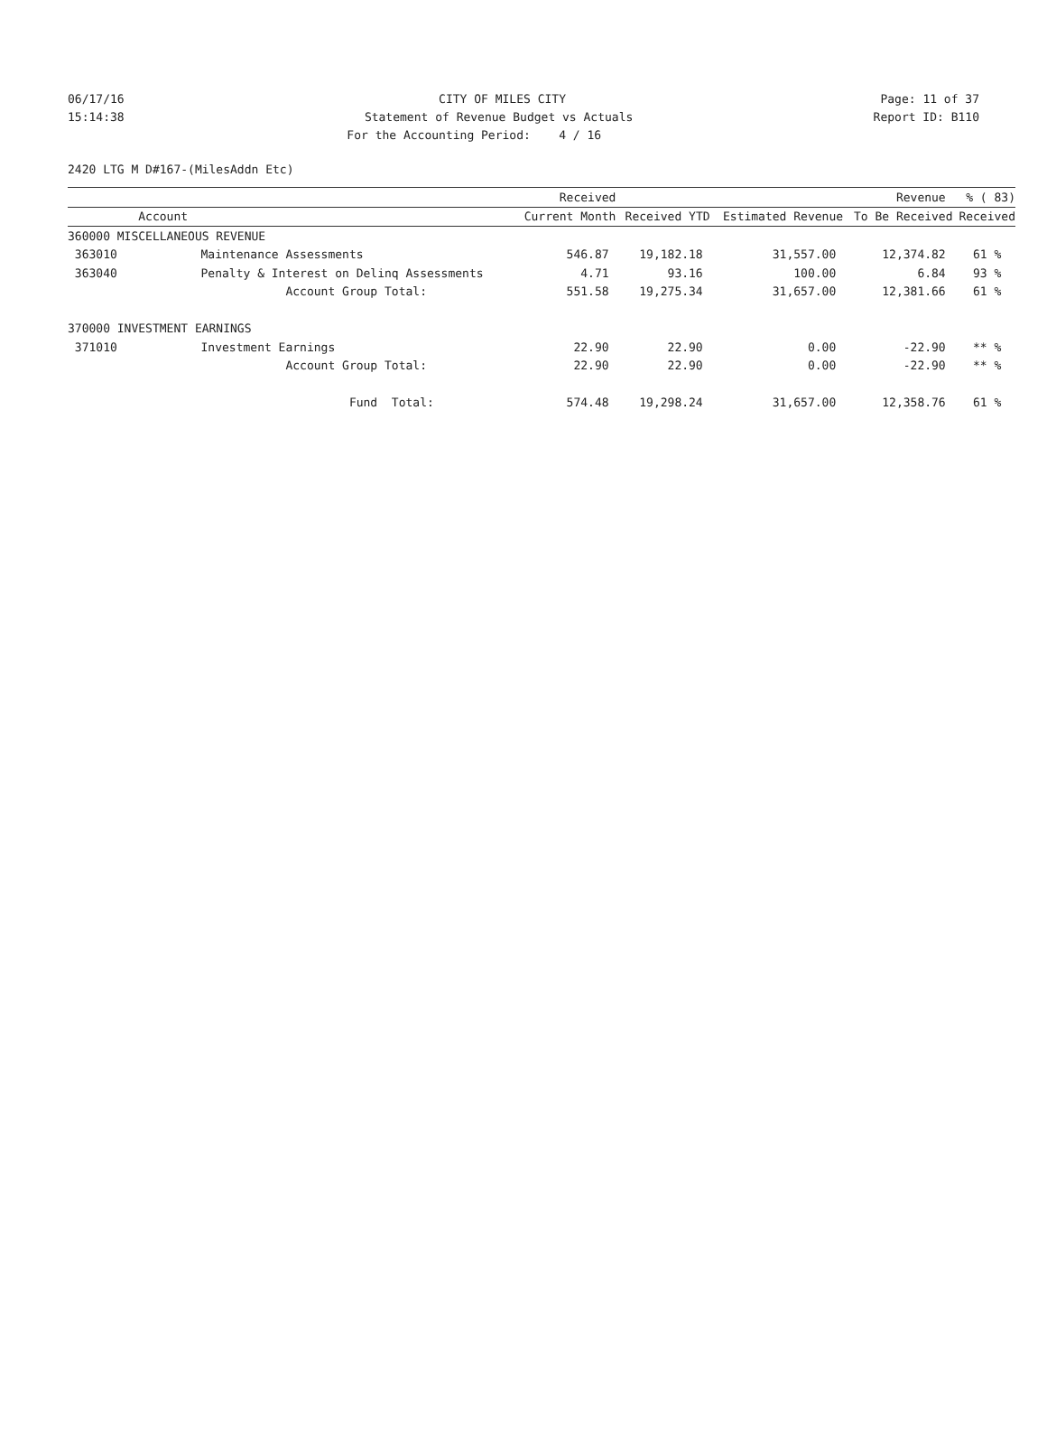06/17/16 CITY OF MILES CITY Page: 11 of 37
15:14:38 Statement of Revenue Budget vs Actuals Report ID: B110
For the Accounting Period: 4 / 16
2420 LTG M D#167-(MilesAddn Etc)
| | | Received | | | Revenue | % ( 83) |
| --- | --- | --- | --- | --- | --- | --- |
| Account | | Current Month | Received YTD | Estimated Revenue | To Be Received | Received |
| 360000 MISCELLANEOUS REVENUE | | | | | | |
| 363010 | Maintenance Assessments | 546.87 | 19,182.18 | 31,557.00 | 12,374.82 | 61 % |
| 363040 | Penalty & Interest on Delinq Assessments | 4.71 | 93.16 | 100.00 | 6.84 | 93 % |
| | Account Group Total: | 551.58 | 19,275.34 | 31,657.00 | 12,381.66 | 61 % |
| 370000 INVESTMENT EARNINGS | | | | | | |
| 371010 | Investment Earnings | 22.90 | 22.90 | 0.00 | -22.90 | ** % |
| | Account Group Total: | 22.90 | 22.90 | 0.00 | -22.90 | ** % |
| | Fund Total: | 574.48 | 19,298.24 | 31,657.00 | 12,358.76 | 61 % |